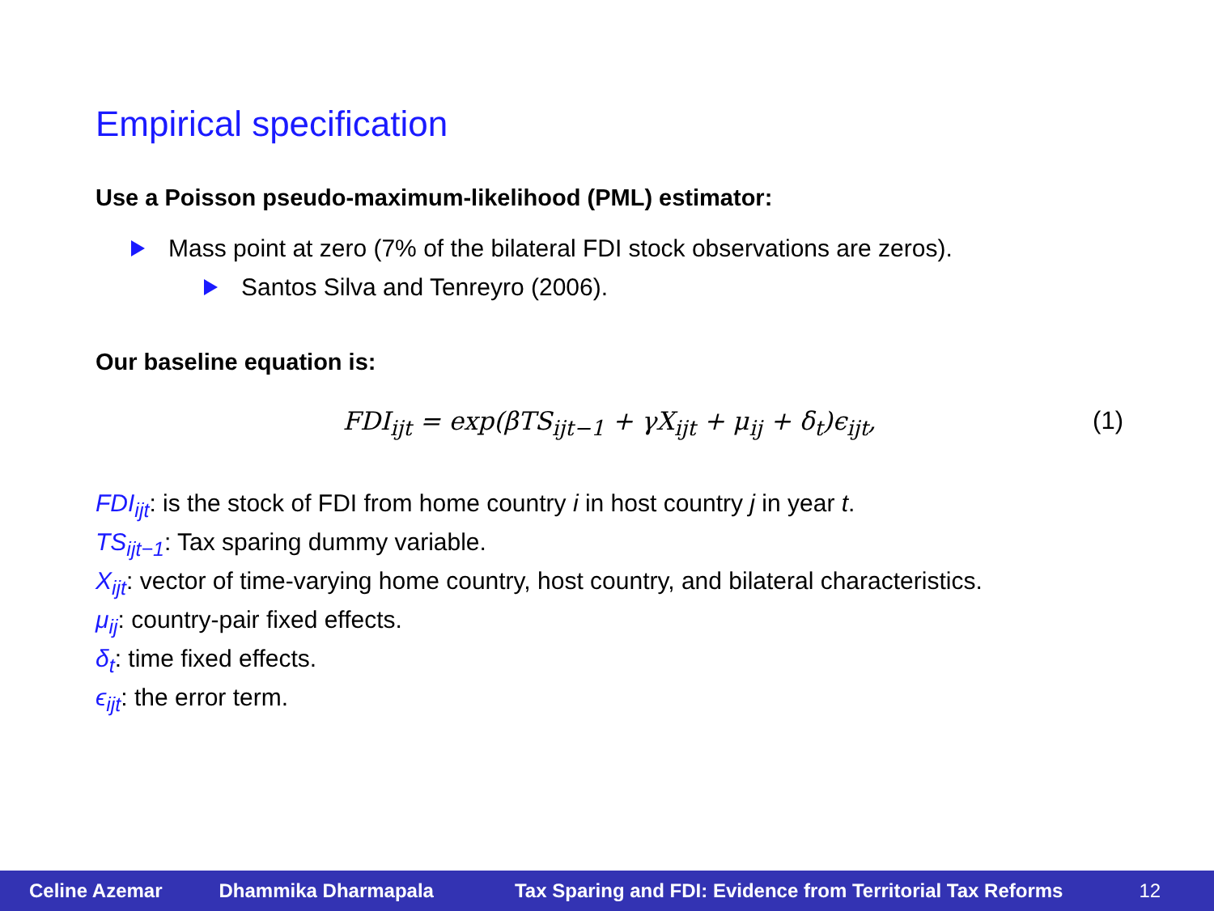Empirical specification
Use a Poisson pseudo-maximum-likelihood (PML) estimator:
Mass point at zero (7% of the bilateral FDI stock observations are zeros).
Santos Silva and Tenreyro (2006).
Our baseline equation is:
FDI<sub>ijt</sub> = exp(βTS<sub>ijt−1</sub> + γX<sub>ijt</sub> + μ<sub>ij</sub> + δ<sub>t</sub>)ϵ<sub>ijt</sub>, (1)
FDI<sub>ijt</sub>: is the stock of FDI from home country i in host country j in year t.
TS<sub>ijt−1</sub>: Tax sparing dummy variable.
X<sub>ijt</sub>: vector of time-varying home country, host country, and bilateral characteristics.
μ<sub>ij</sub>: country-pair fixed effects.
δ<sub>t</sub>: time fixed effects.
ϵ<sub>ijt</sub>: the error term.
Celine Azemar Dhammika Dharmapala Tax Sparing and FDI: Evidence from Territorial Tax Reforms 12